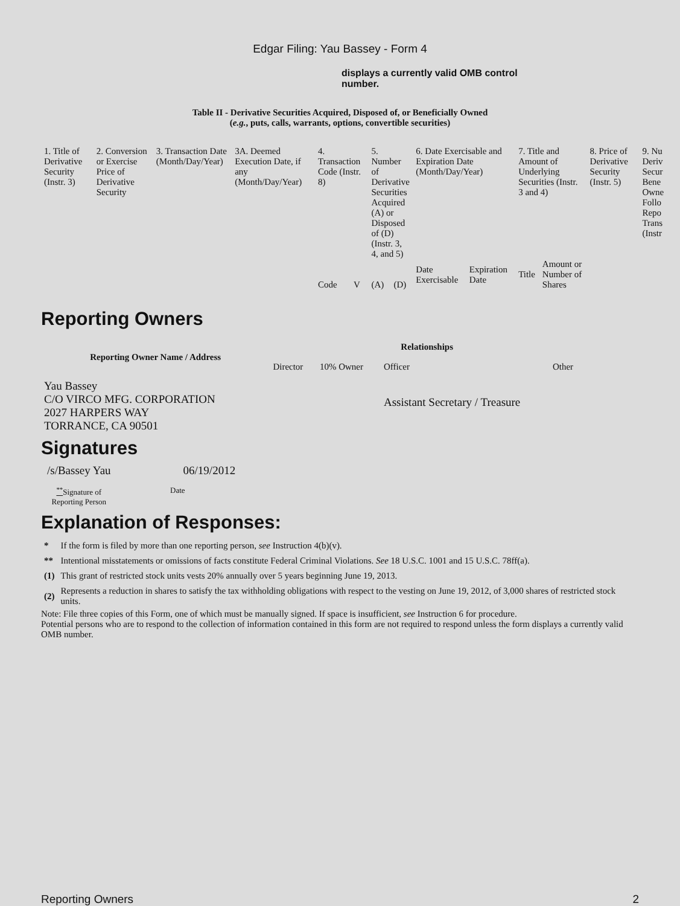Edgar Filing: Yau Bassey - Form 4
displays a currently valid OMB control number.
Table II - Derivative Securities Acquired, Disposed of, or Beneficially Owned
(e.g., puts, calls, warrants, options, convertible securities)
| 1. Title of Derivative Security (Instr. 3) | 2. Conversion or Exercise Price of Derivative Security | 3. Transaction Date (Month/Day/Year) | 3A. Deemed Execution Date, if any (Month/Day/Year) | 4. Transaction Code (Instr. 8) | | 5. Number of Derivative Securities Acquired (A) or Disposed of (D) (Instr. 3, 4, and 5) | | 6. Date Exercisable and Expiration Date (Month/Day/Year) | | 7. Title and Amount of Underlying Securities (Instr. 3 and 4) | | 8. Price of Derivative Security (Instr. 5) | 9. Nu Deriv Secur Bene Owne Follo Repo Trans (Instr |
| --- | --- | --- | --- | --- | --- | --- | --- | --- | --- | --- | --- | --- | --- |
| | | | | Code | V | (A) | (D) | Date Exercisable | Expiration Date | Title | Amount or Number of Shares | | |
Reporting Owners
| Reporting Owner Name / Address | Relationships | | | |
| --- | --- | --- | --- | --- |
| | Director | 10% Owner | Officer | Other |
| Yau Bassey C/O VIRCO MFG. CORPORATION 2027 HARPERS WAY TORRANCE, CA 90501 | | | Assistant Secretary / Treasure | |
Signatures
| /s/Bassey Yau | 06/19/2012 |
| <sup>**</sup> Signature of Reporting Person | Date |
Explanation of Responses:
| * | If the form is filed by more than one reporting person, see Instruction 4(b)(v). |
| ** | Intentional misstatements or omissions of facts constitute Federal Criminal Violations. See 18 U.S.C. 1001 and 15 U.S.C. 78ff(a). |
| (1) | This grant of restricted stock units vests 20% annually over 5 years beginning June 19, 2013. |
| (2) | Represents a reduction in shares to satisfy the tax withholding obligations with respect to the vesting on June 19, 2012, of 3,000 shares of restricted stock units. |
Note: File three copies of this Form, one of which must be manually signed. If space is insufficient, see Instruction 6 for procedure.
Potential persons who are to respond to the collection of information contained in this form are not required to respond unless the form displays a currently valid OMB number.
Reporting Owners 2